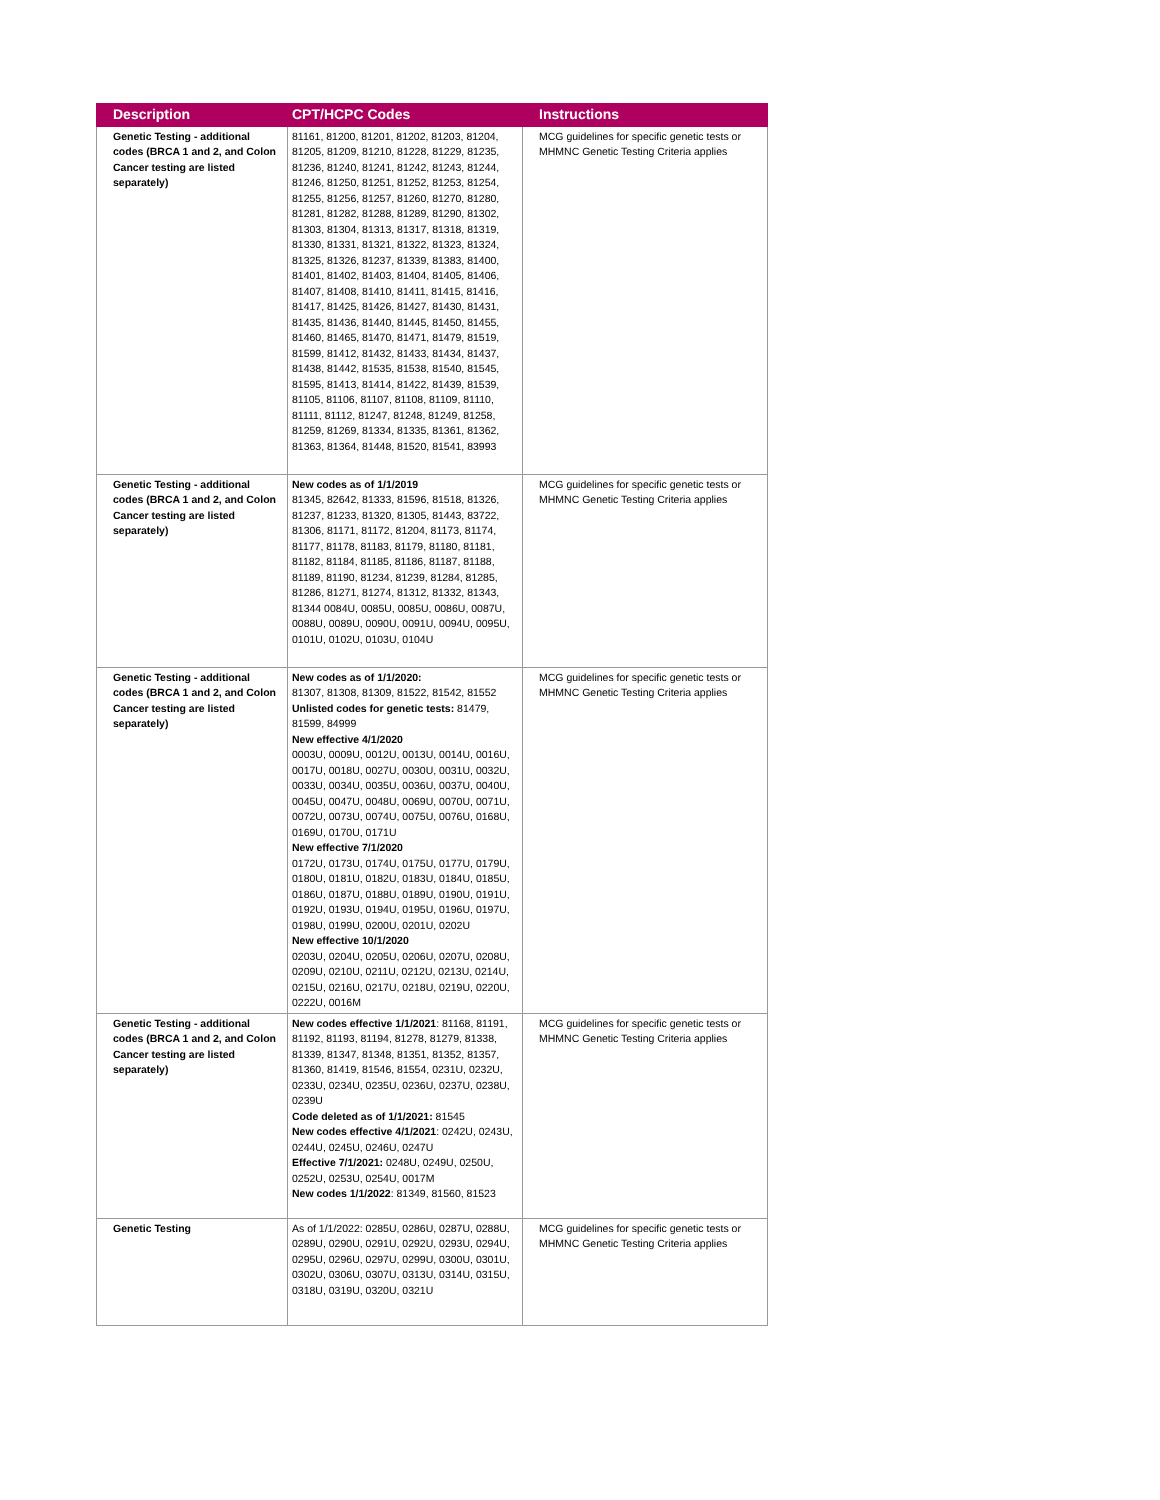| Description | CPT/HCPC Codes | Instructions |
| --- | --- | --- |
| Genetic Testing - additional codes (BRCA 1 and 2, and Colon Cancer testing are listed separately) | 81161, 81200, 81201, 81202, 81203, 81204, 81205, 81209, 81210, 81228, 81229, 81235, 81236, 81240, 81241, 81242, 81243, 81244, 81246, 81250, 81251, 81252, 81253, 81254, 81255, 81256, 81257, 81260, 81270, 81280, 81281, 81282, 81288, 81289, 81290, 81302, 81303, 81304, 81313, 81317, 81318, 81319, 81330, 81331, 81321, 81322, 81323, 81324, 81325, 81326, 81237, 81339, 81383, 81400, 81401, 81402, 81403, 81404, 81405, 81406, 81407, 81408, 81410, 81411, 81415, 81416, 81417, 81425, 81426, 81427, 81430, 81431, 81435, 81436, 81440, 81445, 81450, 81455, 81460, 81465, 81470, 81471, 81479, 81519, 81599, 81412, 81432, 81433, 81434, 81437, 81438, 81442, 81535, 81538, 81540, 81545, 81595, 81413, 81414, 81422, 81439, 81539, 81105, 81106, 81107, 81108, 81109, 81110, 81111, 81112, 81247, 81248, 81249, 81258, 81259, 81269, 81334, 81335, 81361, 81362, 81363, 81364, 81448, 81520, 81541, 83993 | MCG guidelines for specific genetic tests or MHMNC Genetic Testing Criteria applies |
| Genetic Testing - additional codes (BRCA 1 and 2, and Colon Cancer testing are listed separately) | New codes as of 1/1/2019 81345, 82642, 81333, 81596, 81518, 81326, 81237, 81233, 81320, 81305, 81443, 83722, 81306, 81171, 81172, 81204, 81173, 81174, 81177, 81178, 81183, 81179, 81180, 81181, 81182, 81184, 81185, 81186, 81187, 81188, 81189, 81190, 81234, 81239, 81284, 81285, 81286, 81271, 81274, 81312, 81332, 81343, 81344 0084U, 0085U, 0085U, 0086U, 0087U, 0088U, 0089U, 0090U, 0091U, 0094U, 0095U, 0101U, 0102U, 0103U, 0104U | MCG guidelines for specific genetic tests or MHMNC Genetic Testing Criteria applies |
| Genetic Testing - additional codes (BRCA 1 and 2, and Colon Cancer testing are listed separately) | New codes as of 1/1/2020: 81307, 81308, 81309, 81522, 81542, 81552 Unlisted codes for genetic tests: 81479, 81599, 84999 New effective 4/1/2020 0003U, 0009U, 0012U, 0013U, 0014U, 0016U, 0017U, 0018U, 0027U, 0030U, 0031U, 0032U, 0033U, 0034U, 0035U, 0036U, 0037U, 0040U, 0045U, 0047U, 0048U, 0069U, 0070U, 0071U, 0072U, 0073U, 0074U, 0075U, 0076U, 0168U, 0169U, 0170U, 0171U New effective 7/1/2020 0172U, 0173U, 0174U, 0175U, 0177U, 0179U, 0180U, 0181U, 0182U, 0183U, 0184U, 0185U, 0186U, 0187U, 0188U, 0189U, 0190U, 0191U, 0192U, 0193U, 0194U, 0195U, 0196U, 0197U, 0198U, 0199U, 0200U, 0201U, 0202U New effective 10/1/2020 0203U, 0204U, 0205U, 0206U, 0207U, 0208U, 0209U, 0210U, 0211U, 0212U, 0213U, 0214U, 0215U, 0216U, 0217U, 0218U, 0219U, 0220U, 0222U, 0016M | MCG guidelines for specific genetic tests or MHMNC Genetic Testing Criteria applies |
| Genetic Testing - additional codes (BRCA 1 and 2, and Colon Cancer testing are listed separately) | New codes effective 1/1/2021 : 81168, 81191, 81192, 81193, 81194, 81278, 81279, 81338, 81339, 81347, 81348, 81351, 81352, 81357, 81360, 81419, 81546, 81554, 0231U, 0232U, 0233U, 0234U, 0235U, 0236U, 0237U, 0238U, 0239U Code deleted as of 1/1/2021: 81545 New codes effective 4/1/2021 : 0242U, 0243U, 0244U, 0245U, 0246U, 0247U Effective 7/1/2021: 0248U, 0249U, 0250U, 0252U, 0253U, 0254U, 0017M New codes 1/1/2022 : 81349, 81560, 81523 | MCG guidelines for specific genetic tests or MHMNC Genetic Testing Criteria applies |
| Genetic Testing | As of 1/1/2022: 0285U, 0286U, 0287U, 0288U, 0289U, 0290U, 0291U, 0292U, 0293U, 0294U, 0295U, 0296U, 0297U, 0299U, 0300U, 0301U, 0302U, 0306U, 0307U, 0313U, 0314U, 0315U, 0318U, 0319U, 0320U, 0321U | MCG guidelines for specific genetic tests or MHMNC Genetic Testing Criteria applies |